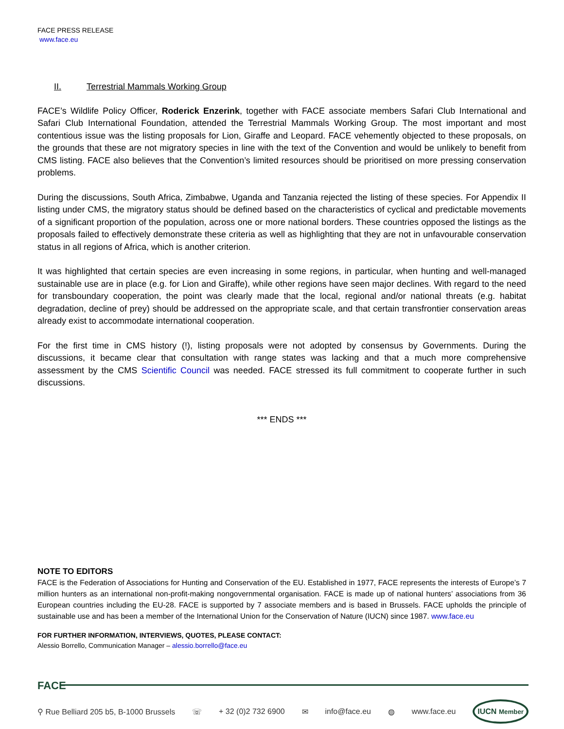FACE PRESS RELEASE
www.face.eu
II. Terrestrial Mammals Working Group
FACE’s Wildlife Policy Officer, Roderick Enzerink, together with FACE associate members Safari Club International and Safari Club International Foundation, attended the Terrestrial Mammals Working Group. The most important and most contentious issue was the listing proposals for Lion, Giraffe and Leopard. FACE vehemently objected to these proposals, on the grounds that these are not migratory species in line with the text of the Convention and would be unlikely to benefit from CMS listing. FACE also believes that the Convention’s limited resources should be prioritised on more pressing conservation problems.
During the discussions, South Africa, Zimbabwe, Uganda and Tanzania rejected the listing of these species. For Appendix II listing under CMS, the migratory status should be defined based on the characteristics of cyclical and predictable movements of a significant proportion of the population, across one or more national borders. These countries opposed the listings as the proposals failed to effectively demonstrate these criteria as well as highlighting that they are not in unfavourable conservation status in all regions of Africa, which is another criterion.
It was highlighted that certain species are even increasing in some regions, in particular, when hunting and well-managed sustainable use are in place (e.g. for Lion and Giraffe), while other regions have seen major declines. With regard to the need for transboundary cooperation, the point was clearly made that the local, regional and/or national threats (e.g. habitat degradation, decline of prey) should be addressed on the appropriate scale, and that certain transfrontier conservation areas already exist to accommodate international cooperation.
For the first time in CMS history (!), listing proposals were not adopted by consensus by Governments. During the discussions, it became clear that consultation with range states was lacking and that a much more comprehensive assessment by the CMS Scientific Council was needed. FACE stressed its full commitment to cooperate further in such discussions.
*** ENDS ***
NOTE TO EDITORS
FACE is the Federation of Associations for Hunting and Conservation of the EU. Established in 1977, FACE represents the interests of Europe’s 7 million hunters as an international non-profit-making nongovernmental organisation. FACE is made up of national hunters’ associations from 36 European countries including the EU-28. FACE is supported by 7 associate members and is based in Brussels. FACE upholds the principle of sustainable use and has been a member of the International Union for the Conservation of Nature (IUCN) since 1987. www.face.eu
FOR FURTHER INFORMATION, INTERVIEWS, QUOTES, PLEASE CONTACT:
Alessio Borrello, Communication Manager – alessio.borrello@face.eu
FACE
⚲ Rue Belliard 205 b5, B-1000 Brussels ☏ + 32 (0)2 732 6900 ✉ info@face.eu ◍ www.face.eu IUCN Member